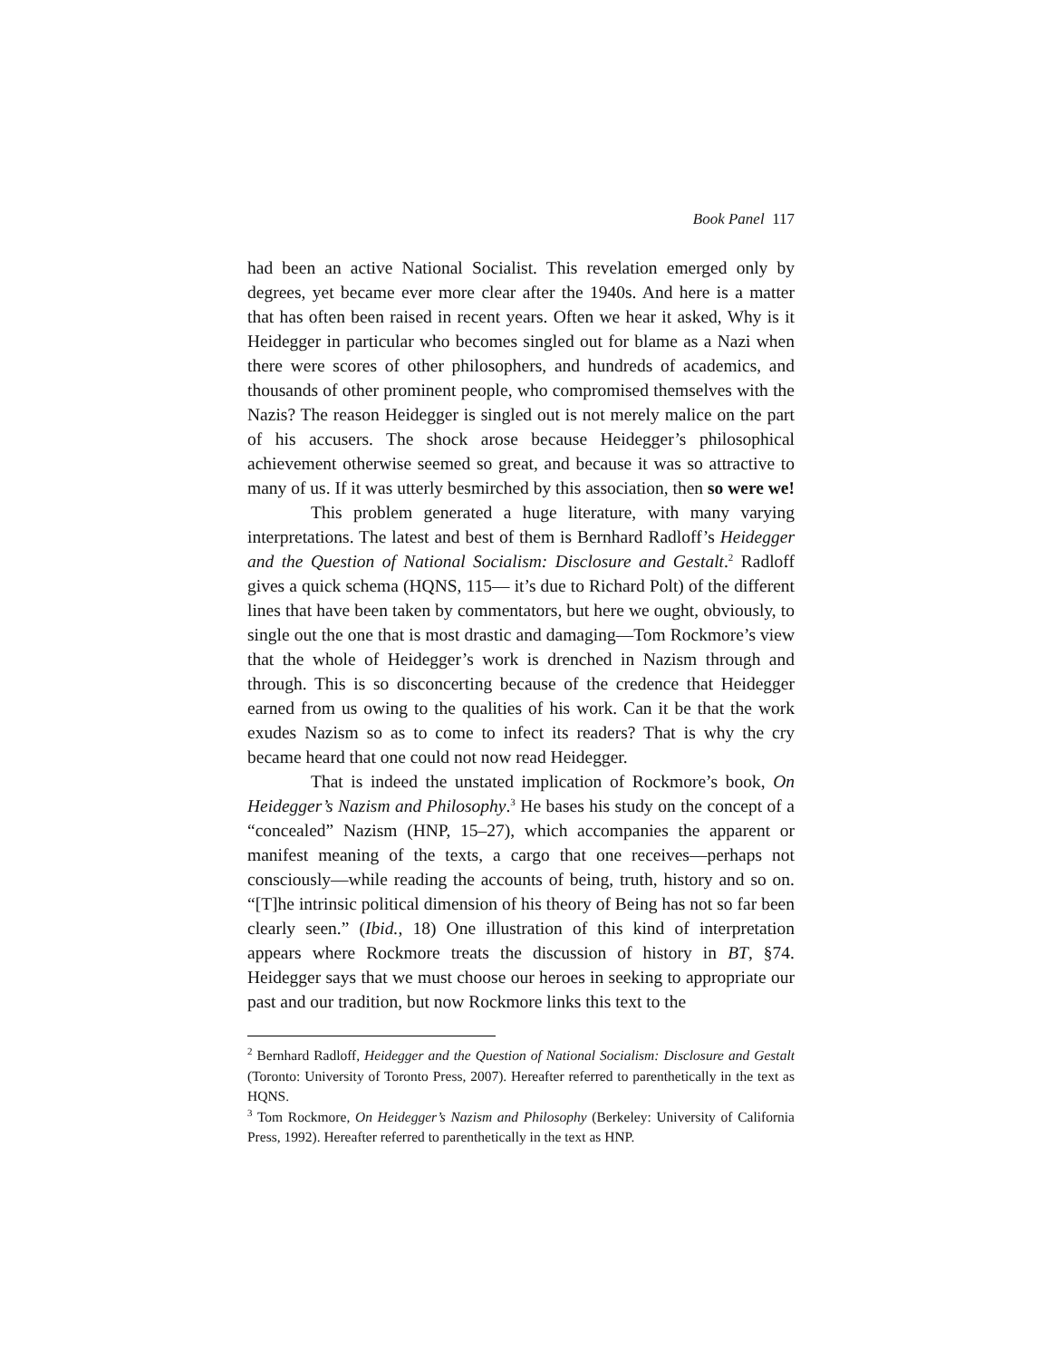Book Panel 117
had been an active National Socialist. This revelation emerged only by degrees, yet became ever more clear after the 1940s. And here is a matter that has often been raised in recent years. Often we hear it asked, Why is it Heidegger in particular who becomes singled out for blame as a Nazi when there were scores of other philosophers, and hundreds of academics, and thousands of other prominent people, who compromised themselves with the Nazis? The reason Heidegger is singled out is not merely malice on the part of his accusers. The shock arose because Heidegger’s philosophical achievement otherwise seemed so great, and because it was so attractive to many of us. If it was utterly besmirched by this association, then so were we!
This problem generated a huge literature, with many varying interpretations. The latest and best of them is Bernhard Radloff’s Heidegger and the Question of National Socialism: Disclosure and Gestalt.<sup>2</sup> Radloff gives a quick schema (HQNS, 115— it’s due to Richard Polt) of the different lines that have been taken by commentators, but here we ought, obviously, to single out the one that is most drastic and damaging—Tom Rockmore’s view that the whole of Heidegger’s work is drenched in Nazism through and through. This is so disconcerting because of the credence that Heidegger earned from us owing to the qualities of his work. Can it be that the work exudes Nazism so as to come to infect its readers? That is why the cry became heard that one could not now read Heidegger.
That is indeed the unstated implication of Rockmore’s book, On Heidegger’s Nazism and Philosophy.<sup>3</sup> He bases his study on the concept of a “concealed” Nazism (HNP, 15–27), which accompanies the apparent or manifest meaning of the texts, a cargo that one receives—perhaps not consciously—while reading the accounts of being, truth, history and so on. “[T]he intrinsic political dimension of his theory of Being has not so far been clearly seen.” (Ibid., 18) One illustration of this kind of interpretation appears where Rockmore treats the discussion of history in BT, §74. Heidegger says that we must choose our heroes in seeking to appropriate our past and our tradition, but now Rockmore links this text to the
<sup>2</sup> Bernhard Radloff, Heidegger and the Question of National Socialism: Disclosure and Gestalt (Toronto: University of Toronto Press, 2007). Hereafter referred to parenthetically in the text as HQNS.
<sup>3</sup> Tom Rockmore, On Heidegger’s Nazism and Philosophy (Berkeley: University of California Press, 1992). Hereafter referred to parenthetically in the text as HNP.